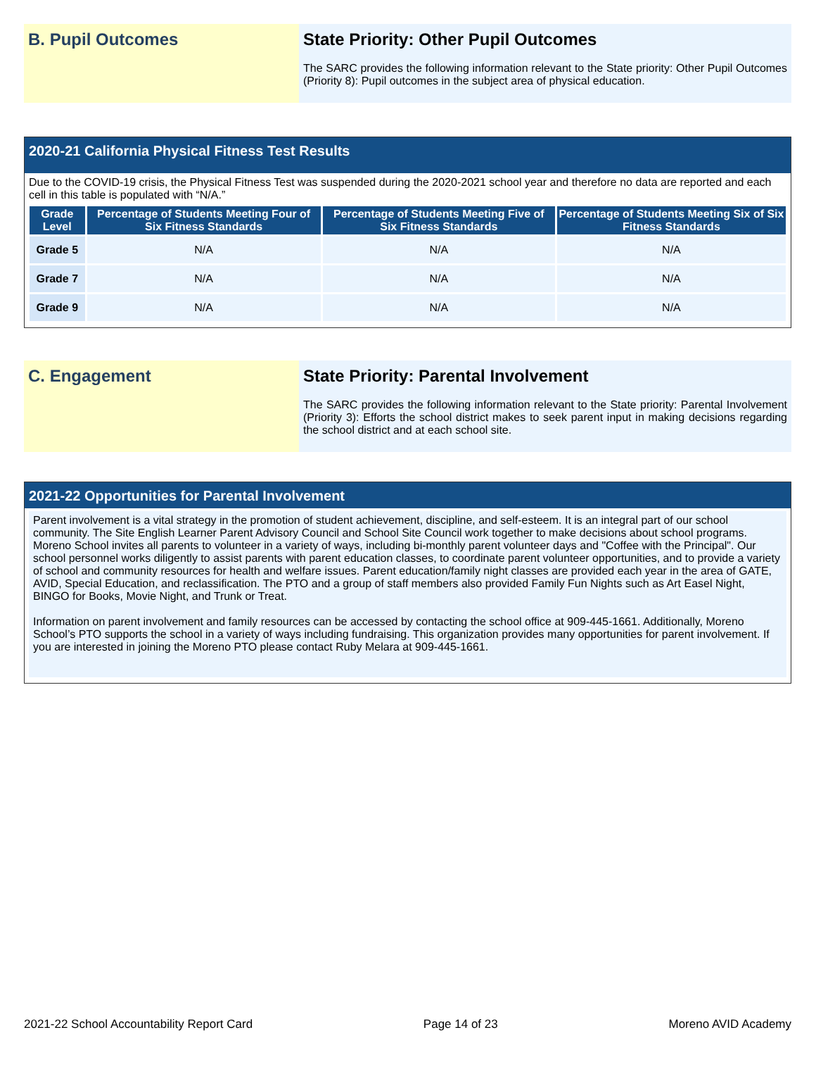B. Pupil Outcomes State Priority: Other Pupil Outcomes
The SARC provides the following information relevant to the State priority: Other Pupil Outcomes (Priority 8): Pupil outcomes in the subject area of physical education.
2020-21 California Physical Fitness Test Results
Due to the COVID-19 crisis, the Physical Fitness Test was suspended during the 2020-2021 school year and therefore no data are reported and each cell in this table is populated with “N/A.”
| Grade Level | Percentage of Students Meeting Four of Six Fitness Standards | Percentage of Students Meeting Five of Six Fitness Standards | Percentage of Students Meeting Six of Six Fitness Standards |
| --- | --- | --- | --- |
| Grade 5 | N/A | N/A | N/A |
| Grade 7 | N/A | N/A | N/A |
| Grade 9 | N/A | N/A | N/A |
C. Engagement State Priority: Parental Involvement
The SARC provides the following information relevant to the State priority: Parental Involvement (Priority 3): Efforts the school district makes to seek parent input in making decisions regarding the school district and at each school site.
2021-22 Opportunities for Parental Involvement
Parent involvement is a vital strategy in the promotion of student achievement, discipline, and self-esteem. It is an integral part of our school community. The Site English Learner Parent Advisory Council and School Site Council work together to make decisions about school programs. Moreno School invites all parents to volunteer in a variety of ways, including bi-monthly parent volunteer days and "Coffee with the Principal". Our school personnel works diligently to assist parents with parent education classes, to coordinate parent volunteer opportunities, and to provide a variety of school and community resources for health and welfare issues. Parent education/family night classes are provided each year in the area of GATE, AVID, Special Education, and reclassification. The PTO and a group of staff members also provided Family Fun Nights such as Art Easel Night, BINGO for Books, Movie Night, and Trunk or Treat.
Information on parent involvement and family resources can be accessed by contacting the school office at 909-445-1661. Additionally, Moreno School’s PTO supports the school in a variety of ways including fundraising. This organization provides many opportunities for parent involvement. If you are interested in joining the Moreno PTO please contact Ruby Melara at 909-445-1661.
2021-22 School Accountability Report Card Page 14 of 23 Moreno AVID Academy